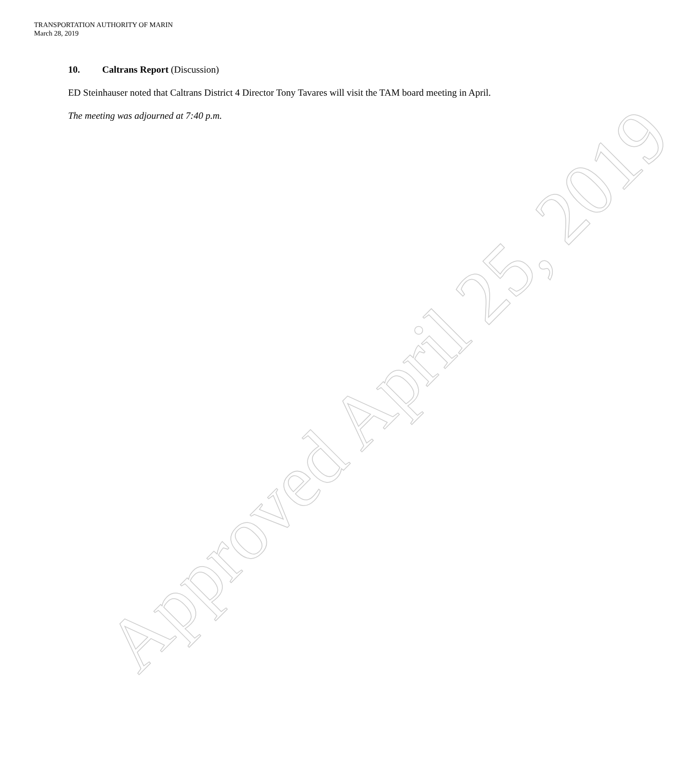TRANSPORTATION AUTHORITY OF MARIN
March 28, 2019
10. Caltrans Report (Discussion)
ED Steinhauser noted that Caltrans District 4 Director Tony Tavares will visit the TAM board meeting in April.
The meeting was adjourned at 7:40 p.m.
Approved April 25, 2019